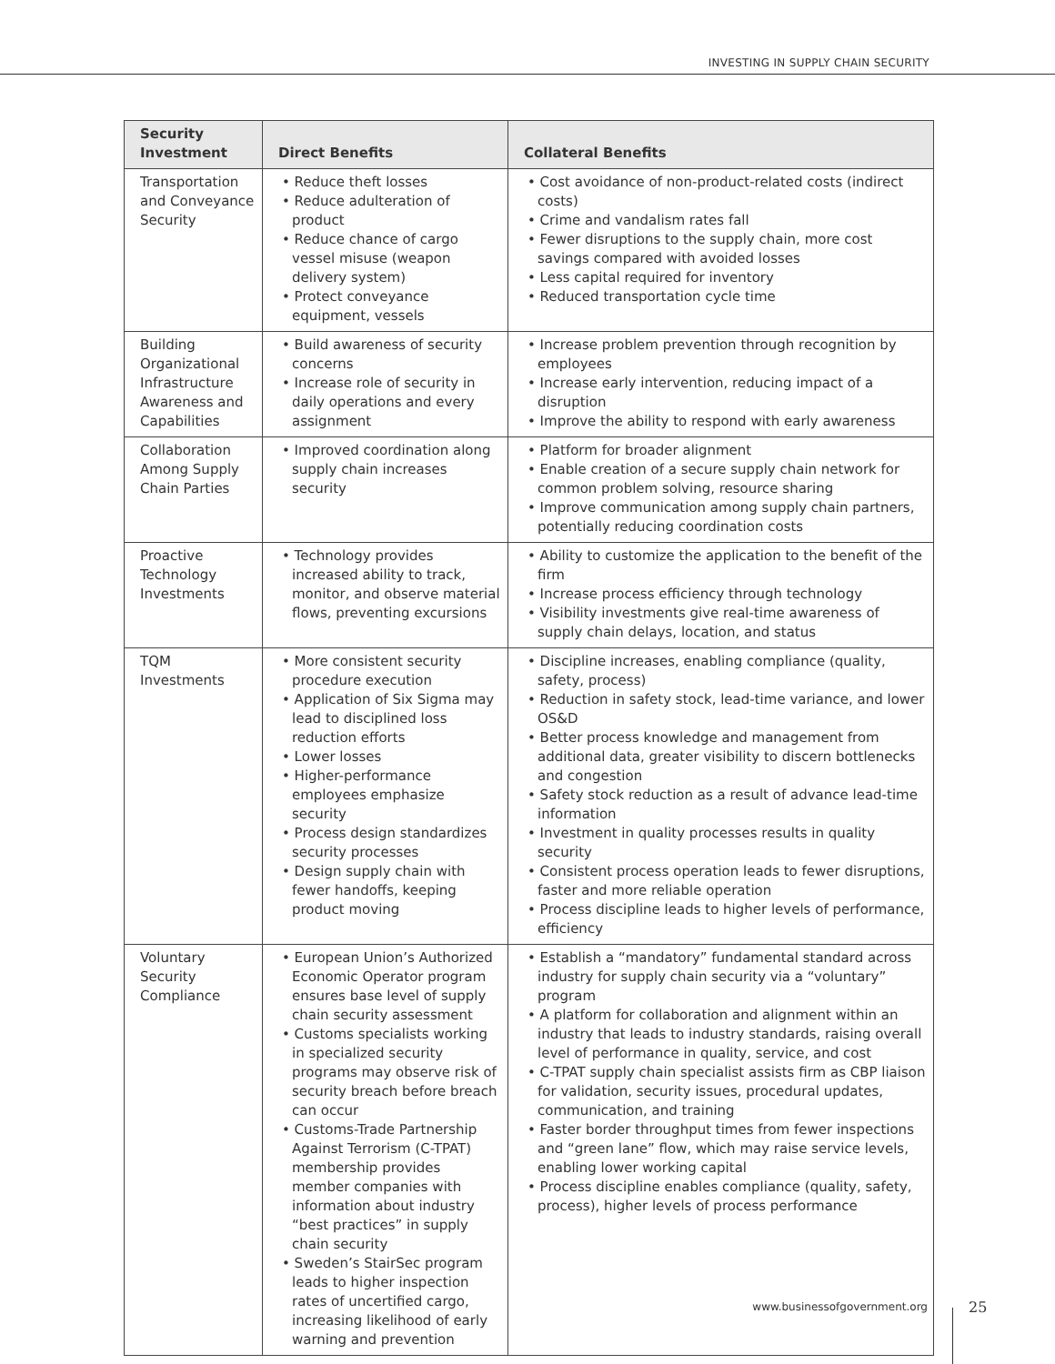INVESTING IN SUPPLY CHAIN SECURITY
| Security Investment | Direct Benefits | Collateral Benefits |
| --- | --- | --- |
| Transportation and Conveyance Security | • Reduce theft losses • Reduce adulteration of product • Reduce chance of cargo vessel misuse (weapon delivery system) • Protect conveyance equipment, vessels | • Cost avoidance of non-product-related costs (indirect costs) • Crime and vandalism rates fall • Fewer disruptions to the supply chain, more cost savings compared with avoided losses • Less capital required for inventory • Reduced transportation cycle time |
| Building Organizational Infrastructure Awareness and Capabilities | • Build awareness of security concerns • Increase role of security in daily operations and every assignment | • Increase problem prevention through recognition by employees • Increase early intervention, reducing impact of a disruption • Improve the ability to respond with early awareness |
| Collaboration Among Supply Chain Parties | • Improved coordination along supply chain increases security | • Platform for broader alignment • Enable creation of a secure supply chain network for common problem solving, resource sharing • Improve communication among supply chain partners, potentially reducing coordination costs |
| Proactive Technology Investments | • Technology provides increased ability to track, monitor, and observe material flows, preventing excursions | • Ability to customize the application to the benefit of the firm • Increase process efficiency through technology • Visibility investments give real-time awareness of supply chain delays, location, and status |
| TQM Investments | • More consistent security procedure execution • Application of Six Sigma may lead to disciplined loss reduction efforts • Lower losses • Higher-performance employees emphasize security • Process design standardizes security processes • Design supply chain with fewer handoffs, keeping product moving | • Discipline increases, enabling compliance (quality, safety, process) • Reduction in safety stock, lead-time variance, and lower OS&D • Better process knowledge and management from additional data, greater visibility to discern bottlenecks and congestion • Safety stock reduction as a result of advance lead-time information • Investment in quality processes results in quality security • Consistent process operation leads to fewer disruptions, faster and more reliable operation • Process discipline leads to higher levels of performance, efficiency |
| Voluntary Security Compliance | • European Union’s Authorized Economic Operator program ensures base level of supply chain security assessment • Customs specialists working in specialized security programs may observe risk of security breach before breach can occur • Customs-Trade Partnership Against Terrorism (C-TPAT) membership provides member companies with information about industry “best practices” in supply chain security • Sweden’s StairSec program leads to higher inspection rates of uncertified cargo, increasing likelihood of early warning and prevention | • Establish a “mandatory” fundamental standard across industry for supply chain security via a “voluntary” program • A platform for collaboration and alignment within an industry that leads to industry standards, raising overall level of performance in quality, service, and cost • C-TPAT supply chain specialist assists firm as CBP liaison for validation, security issues, procedural updates, communication, and training • Faster border throughput times from fewer inspections and “green lane” flow, which may raise service levels, enabling lower working capital • Process discipline enables compliance (quality, safety, process), higher levels of process performance |
www.businessofgovernment.org 25